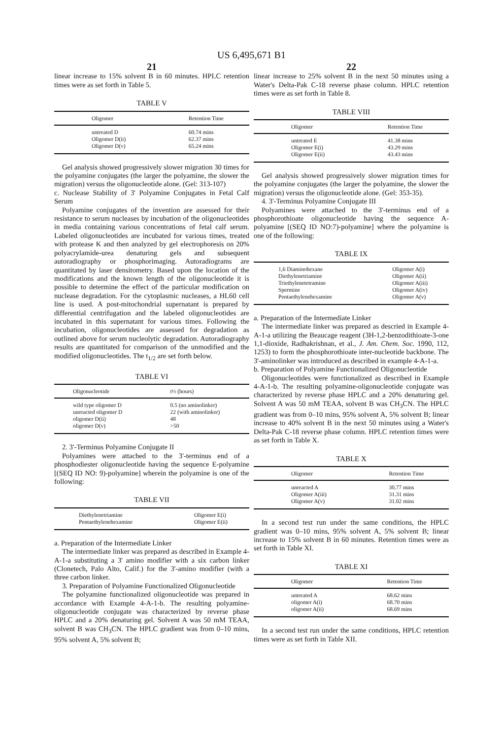US 6,495,671 B1
21
linear increase to 15% solvent B in 60 minutes. HPLC retention times were as set forth in Table 5.
TABLE V
| Oligomer | Retention Time |
| --- | --- |
| untreated D | 60.74 mins |
| Oligomer D(ii) | 62.37 mins |
| Oligomer D(v) | 65.24 mins |
Gel analysis showed progressively slower migration 30 times for the polyamine conjugates (the larger the polyamine, the slower the migration) versus the oligonucleotide alone. (Gel: 313-107)
c. Nuclease Stability of 3' Polyamine Conjugates in Fetal Calf Serum
Polyamine conjugates of the invention are assessed for their resistance to serum nucleases by incubation of the oligonucleotides in media containing various concentrations of fetal calf serum. Labeled oligonucleotides are incubated for various times, treated with protease K and then analyzed by gel electrophoresis on 20% polyacrylamide-urea denaturing gels and subsequent autoradiography or phosphorimaging. Autoradiograms are quantitated by laser densitometry. Based upon the location of the modifications and the known length of the oligonucleotide it is possible to determine the effect of the particular modification on nuclease degradation. For the cytoplasmic nucleases, a HL60 cell line is used. A post-mitochondrial supernatant is prepared by differential centrifugation and the labeled oligonucleotides are incubated in this supernatant for various times. Following the incubation, oligonucleotides are assessed for degradation as outlined above for serum nucleolytic degradation. Autoradiography results are quantitated for comparison of the unmodified and the modified oligonucleotides. The t<sub>1/2</sub> are set forth below.
TABLE VI
| Oligonucleotide | t½ (hours) |
| --- | --- |
| wild type oligomer D | 0.5 (no aminolinker) |
| unreacted oligomer D | 22 (with aminolinker) |
| oligomer D(ii) | 48 |
| oligomer D(v) | >50 |
2. 3'-Terminus Polyamine Conjugate II
Polyamines were attached to the 3'-terminus end of a phosphodiester oligonucleotide having the sequence E-polyamine [(SEQ ID NO: 9)-polyamine] wherein the polyamine is one of the following:
TABLE VII
| Diethylenetriamine | Oligomer E(i) |
| Pentaethylenehexamine | Oligomer E(ii) |
a. Preparation of the Intermediate Linker
The intermediate linker was prepared as described in Example 4-A-1-a substituting a 3' amino modifier with a six carbon linker (Clonetech, Palo Alto, Calif.) for the 3'-amino modifier (with a three carbon linker.
3. Preparation of Polyamine Functionalized Oligonucleotide
The polyamine functionalized oligonucleotide was prepared in accordance with Example 4-A-1-b. The resulting polyamine-oligonucleotide conjugate was characterized by reverse phase HPLC and a 20% denaturing gel. Solvent A was 50 mM TEAA, solvent B was CH<sub>3</sub>CN. The HPLC gradient was from 0–10 mins, 95% solvent A, 5% solvent B;
22
linear increase to 25% solvent B in the next 50 minutes using a Water's Delta-Pak C-18 reverse phase column. HPLC retention times were as set forth in Table 8.
TABLE VIII
| Oligomer | Retention Time |
| --- | --- |
| untreated E | 41.38 mins |
| Oligomer E(i) | 43.29 mins |
| Oligomer E(ii) | 43.43 mins |
Gel analysis showed progressively slower migration times for the polyamine conjugates (the larger the polyamine, the slower the migration) versus the oligonucleotide alone. (Gel: 353-35).
4. 3'-Terminus Polyamine Conjugate III
Polyamines were attached to the 3'-terminus end of a phosphorothioate oligonucleotide having the sequence A-polyamine [(SEQ ID NO:7)-polyamine] where the polyamine is one of the following:
TABLE IX
| 1,6 Diaminohexane | Oligomer A(i) |
| Diethylenetriamine | Oligomer A(ii) |
| Triethylenetetramine | Oligomer A(iii) |
| Spermine | Oligomer A(iv) |
| Pentaethylenehexamine | Oligomer A(v) |
a. Preparation of the Intermediate Linker
The intermediate linker was prepared as descried in Example 4-A-1-a utilizing the Beaucage reagent (3H-1,2-benzodithioate-3-one 1,1-dioxide, Radhakrishnan, et al., J. Am. Chem. Soc. 1990, 112, 1253) to form the phosphorothioate inter-nucleotide backbone. The 3'-aminolinker was introduced as described in example 4-A-1-a.
b. Preparation of Polyamine Functionalized Oligonucleotide
Oligonucleotides were functionalized as described in Example 4-A-1-b. The resulting polyamine-oligonucleotide conjugate was characterized by reverse phase HPLC and a 20% denaturing gel. Solvent A was 50 mM TEAA, solvent B was CH<sub>3</sub>CN. The HPLC gradient was from 0–10 mins, 95% solvent A, 5% solvent B; linear increase to 40% solvent B in the next 50 minutes using a Water's Delta-Pak C-18 reverse phase column. HPLC retention times were as set forth in Table X.
TABLE X
| Oligomer | Retention Time |
| --- | --- |
| unreacted A | 30.77 mins |
| Oligomer A(iii) | 31.31 mins |
| Oligomer A(v) | 31.02 mins |
In a second test run under the same conditions, the HPLC gradient was 0–10 mins, 95% solvent A, 5% solvent B; linear increase to 15% solvent B in 60 minutes. Retention times were as set forth in Table XI.
TABLE XI
| Oligomer | Retention Time |
| --- | --- |
| untreated A | 68.62 mins |
| oligomer A(i) | 68.70 mins |
| oligomer A(ii) | 68.69 mins |
In a second test run under the same conditions, HPLC retention times were as set forth in Table XII.